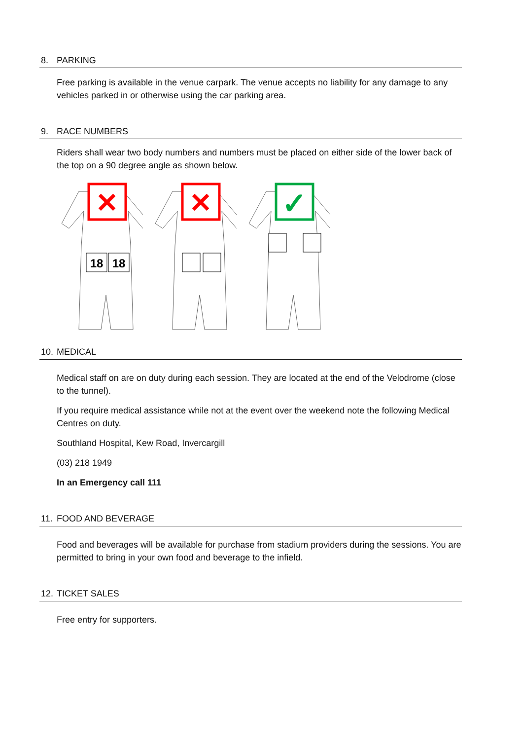8. PARKING
Free parking is available in the venue carpark. The venue accepts no liability for any damage to any vehicles parked in or otherwise using the car parking area.
9. RACE NUMBERS
Riders shall wear two body numbers and numbers must be placed on either side of the lower back of the top on a 90 degree angle as shown below.
✕
18
18
✕
✓
10. MEDICAL
Medical staff on are on duty during each session. They are located at the end of the Velodrome (close to the tunnel).
If you require medical assistance while not at the event over the weekend note the following Medical Centres on duty.
Southland Hospital, Kew Road, Invercargill
(03) 218 1949
In an Emergency call 111
11. FOOD AND BEVERAGE
Food and beverages will be available for purchase from stadium providers during the sessions. You are permitted to bring in your own food and beverage to the infield.
12. TICKET SALES
Free entry for supporters.